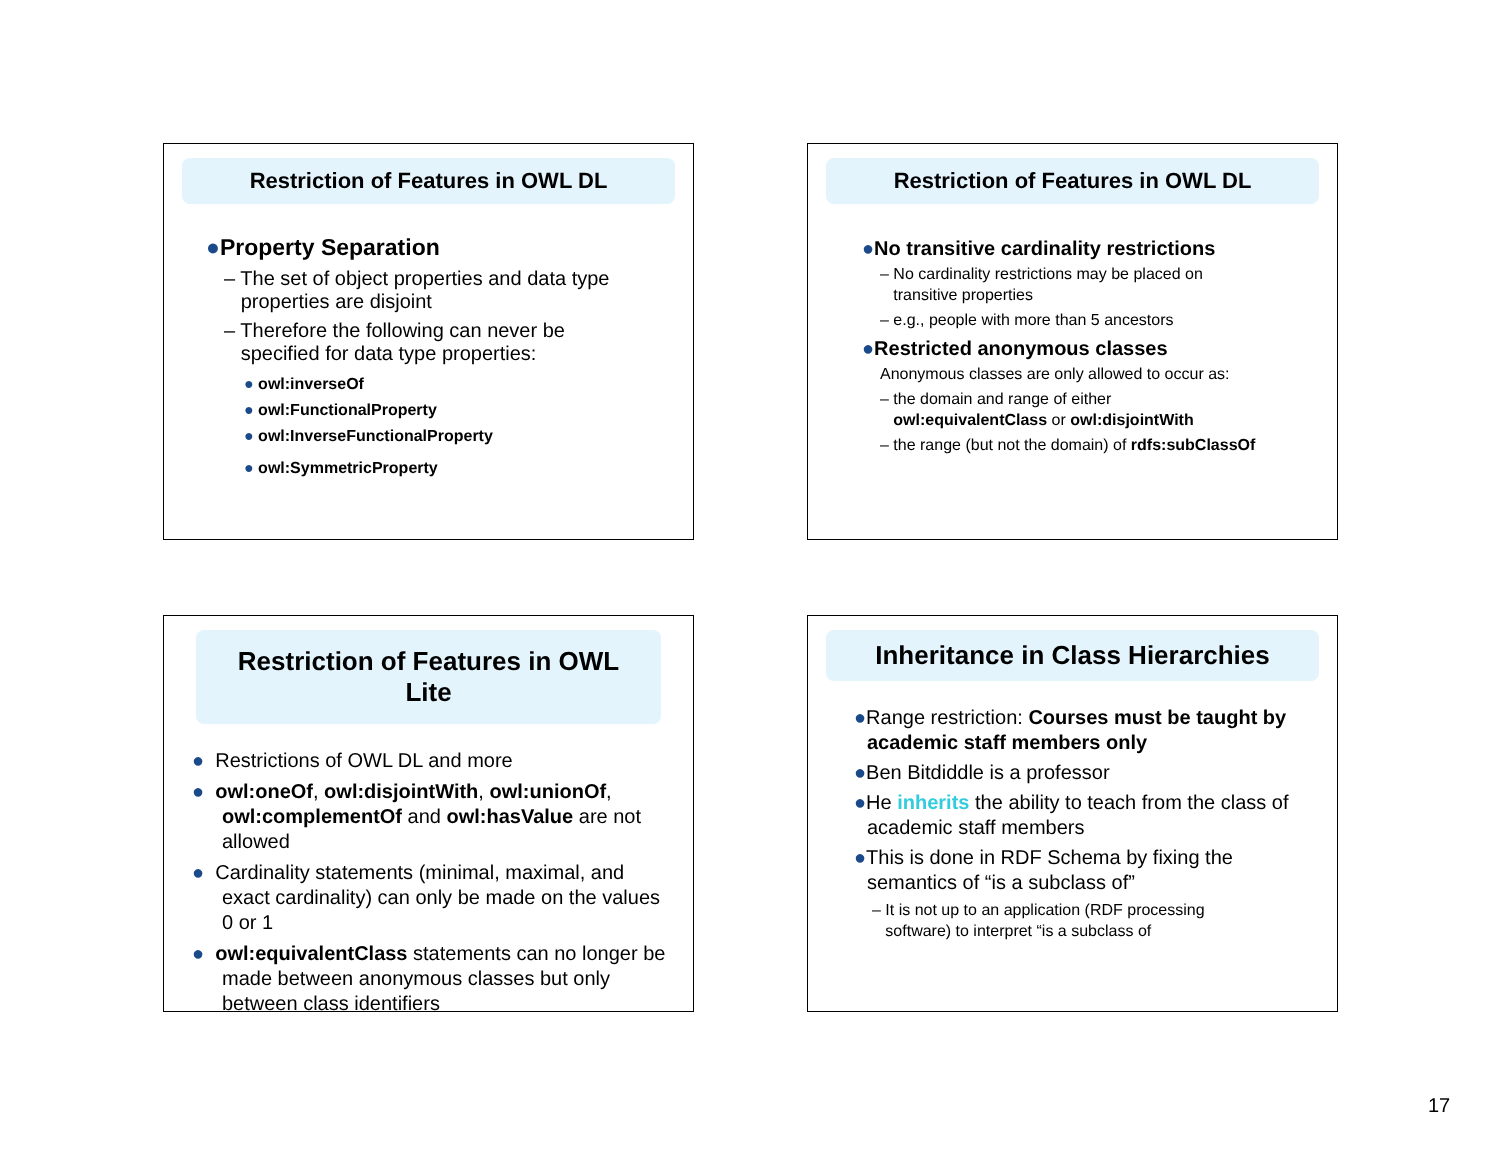Restriction of Features in OWL DL
●Property Separation
– The set of object properties and data type
properties are disjoint
– Therefore the following can never be
specified for data type properties:
● owl:inverseOf
● owl:FunctionalProperty
● owl:InverseFunctionalProperty
● owl:SymmetricProperty
Restriction of Features in OWL DL
●No transitive cardinality restrictions
– No cardinality restrictions may be placed on
transitive properties
– e.g., people with more than 5 ancestors
●Restricted anonymous classes
Anonymous classes are only allowed to occur as:
– the domain and range of either
owl:equivalentClass or owl:disjointWith
– the range (but not the domain) of rdfs:subClassOf
Restriction of Features in OWL Lite
● Restrictions of OWL DL and more
● owl:oneOf, owl:disjointWith, owl:unionOf, owl:complementOf and owl:hasValue are not allowed
● Cardinality statements (minimal, maximal, and exact cardinality) can only be made on the values 0 or 1
● owl:equivalentClass statements can no longer be made between anonymous classes but only between class identifiers
Inheritance in Class Hierarchies
●Range restriction: Courses must be taught by academic staff members only
●Ben Bitdiddle is a professor
●He inherits the ability to teach from the class of academic staff members
●This is done in RDF Schema by fixing the semantics of “is a subclass of”
– It is not up to an application (RDF processing
software) to interpret “is a subclass of
17